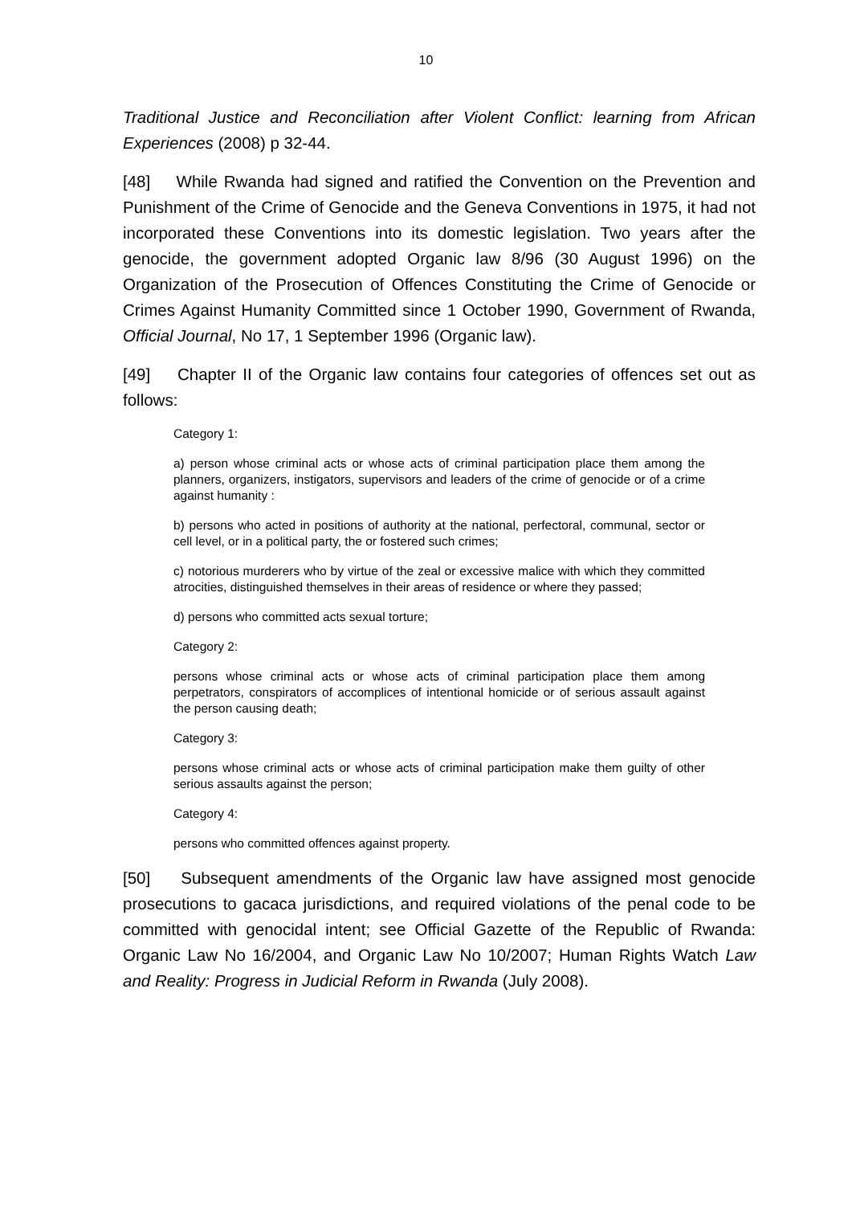10
Traditional Justice and Reconciliation after Violent Conflict: learning from African Experiences (2008) p 32-44.
[48] While Rwanda had signed and ratified the Convention on the Prevention and Punishment of the Crime of Genocide and the Geneva Conventions in 1975, it had not incorporated these Conventions into its domestic legislation. Two years after the genocide, the government adopted Organic law 8/96 (30 August 1996) on the Organization of the Prosecution of Offences Constituting the Crime of Genocide or Crimes Against Humanity Committed since 1 October 1990, Government of Rwanda, Official Journal, No 17, 1 September 1996 (Organic law).
[49] Chapter II of the Organic law contains four categories of offences set out as follows:
Category 1:
a) person whose criminal acts or whose acts of criminal participation place them among the planners, organizers, instigators, supervisors and leaders of the crime of genocide or of a crime against humanity :
b) persons who acted in positions of authority at the national, perfectoral, communal, sector or cell level, or in a political party, the or fostered such crimes;
c) notorious murderers who by virtue of the zeal or excessive malice with which they committed atrocities, distinguished themselves in their areas of residence or where they passed;
d) persons who committed acts sexual torture;
Category 2:
persons whose criminal acts or whose acts of criminal participation place them among perpetrators, conspirators of accomplices of intentional homicide or of serious assault against the person causing death;
Category 3:
persons whose criminal acts or whose acts of criminal participation make them guilty of other serious assaults against the person;
Category 4:
persons who committed offences against property.
[50] Subsequent amendments of the Organic law have assigned most genocide prosecutions to gacaca jurisdictions, and required violations of the penal code to be committed with genocidal intent; see Official Gazette of the Republic of Rwanda: Organic Law No 16/2004, and Organic Law No 10/2007; Human Rights Watch Law and Reality: Progress in Judicial Reform in Rwanda (July 2008).